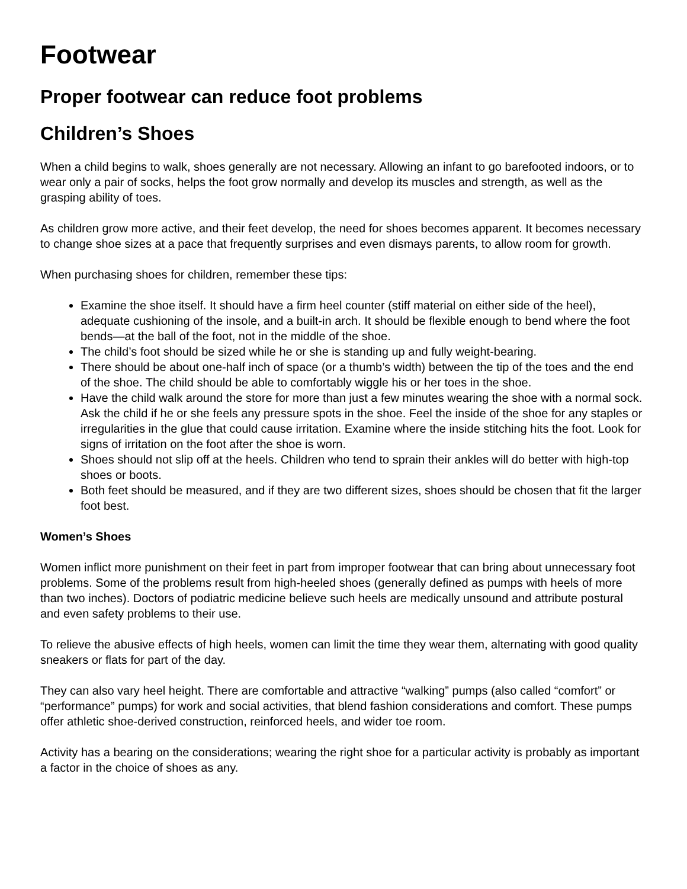Footwear
Proper footwear can reduce foot problems
Children’s Shoes
When a child begins to walk, shoes generally are not necessary. Allowing an infant to go barefooted indoors, or to wear only a pair of socks, helps the foot grow normally and develop its muscles and strength, as well as the grasping ability of toes.
As children grow more active, and their feet develop, the need for shoes becomes apparent. It becomes necessary to change shoe sizes at a pace that frequently surprises and even dismays parents, to allow room for growth.
When purchasing shoes for children, remember these tips:
Examine the shoe itself. It should have a firm heel counter (stiff material on either side of the heel), adequate cushioning of the insole, and a built-in arch. It should be flexible enough to bend where the foot bends—at the ball of the foot, not in the middle of the shoe.
The child’s foot should be sized while he or she is standing up and fully weight-bearing.
There should be about one-half inch of space (or a thumb’s width) between the tip of the toes and the end of the shoe. The child should be able to comfortably wiggle his or her toes in the shoe.
Have the child walk around the store for more than just a few minutes wearing the shoe with a normal sock. Ask the child if he or she feels any pressure spots in the shoe. Feel the inside of the shoe for any staples or irregularities in the glue that could cause irritation. Examine where the inside stitching hits the foot. Look for signs of irritation on the foot after the shoe is worn.
Shoes should not slip off at the heels. Children who tend to sprain their ankles will do better with high-top shoes or boots.
Both feet should be measured, and if they are two different sizes, shoes should be chosen that fit the larger foot best.
Women’s Shoes
Women inflict more punishment on their feet in part from improper footwear that can bring about unnecessary foot problems. Some of the problems result from high-heeled shoes (generally defined as pumps with heels of more than two inches). Doctors of podiatric medicine believe such heels are medically unsound and attribute postural and even safety problems to their use.
To relieve the abusive effects of high heels, women can limit the time they wear them, alternating with good quality sneakers or flats for part of the day.
They can also vary heel height. There are comfortable and attractive “walking” pumps (also called “comfort” or “performance” pumps) for work and social activities, that blend fashion considerations and comfort. These pumps offer athletic shoe-derived construction, reinforced heels, and wider toe room.
Activity has a bearing on the considerations; wearing the right shoe for a particular activity is probably as important a factor in the choice of shoes as any.